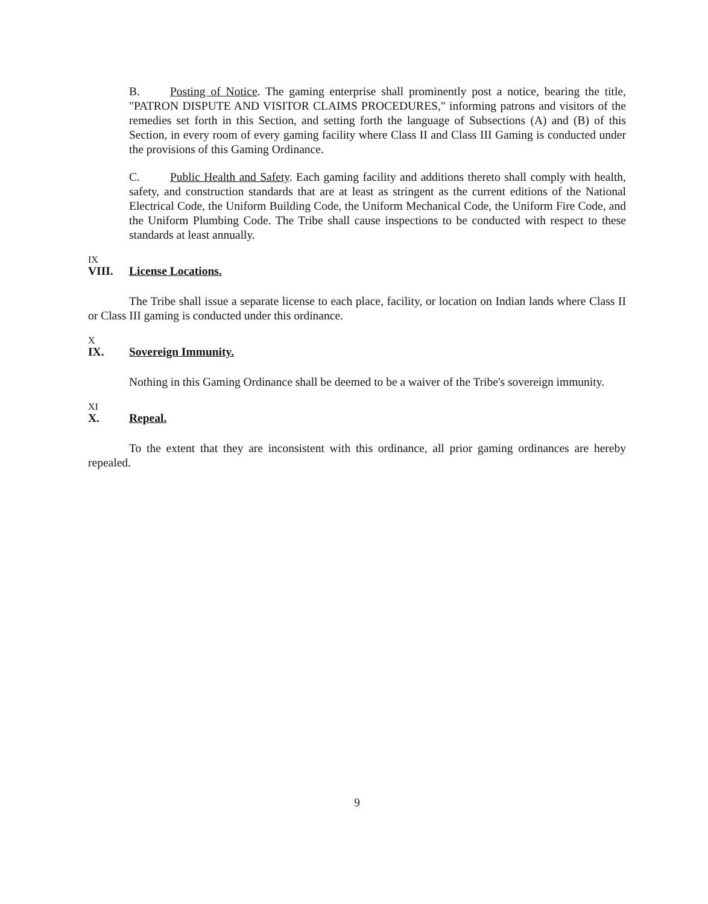B. Posting of Notice. The gaming enterprise shall prominently post a notice, bearing the title, "PATRON DISPUTE AND VISITOR CLAIMS PROCEDURES," informing patrons and visitors of the remedies set forth in this Section, and setting forth the language of Subsections (A) and (B) of this Section, in every room of every gaming facility where Class II and Class III Gaming is conducted under the provisions of this Gaming Ordinance.
C. Public Health and Safety. Each gaming facility and additions thereto shall comply with health, safety, and construction standards that are at least as stringent as the current editions of the National Electrical Code, the Uniform Building Code, the Uniform Mechanical Code, the Uniform Fire Code, and the Uniform Plumbing Code. The Tribe shall cause inspections to be conducted with respect to these standards at least annually.
IX
VIII. License Locations.
The Tribe shall issue a separate license to each place, facility, or location on Indian lands where Class II or Class III gaming is conducted under this ordinance.
X
IX. Sovereign Immunity.
Nothing in this Gaming Ordinance shall be deemed to be a waiver of the Tribe's sovereign immunity.
XI
X. Repeal.
To the extent that they are inconsistent with this ordinance, all prior gaming ordinances are hereby repealed.
9